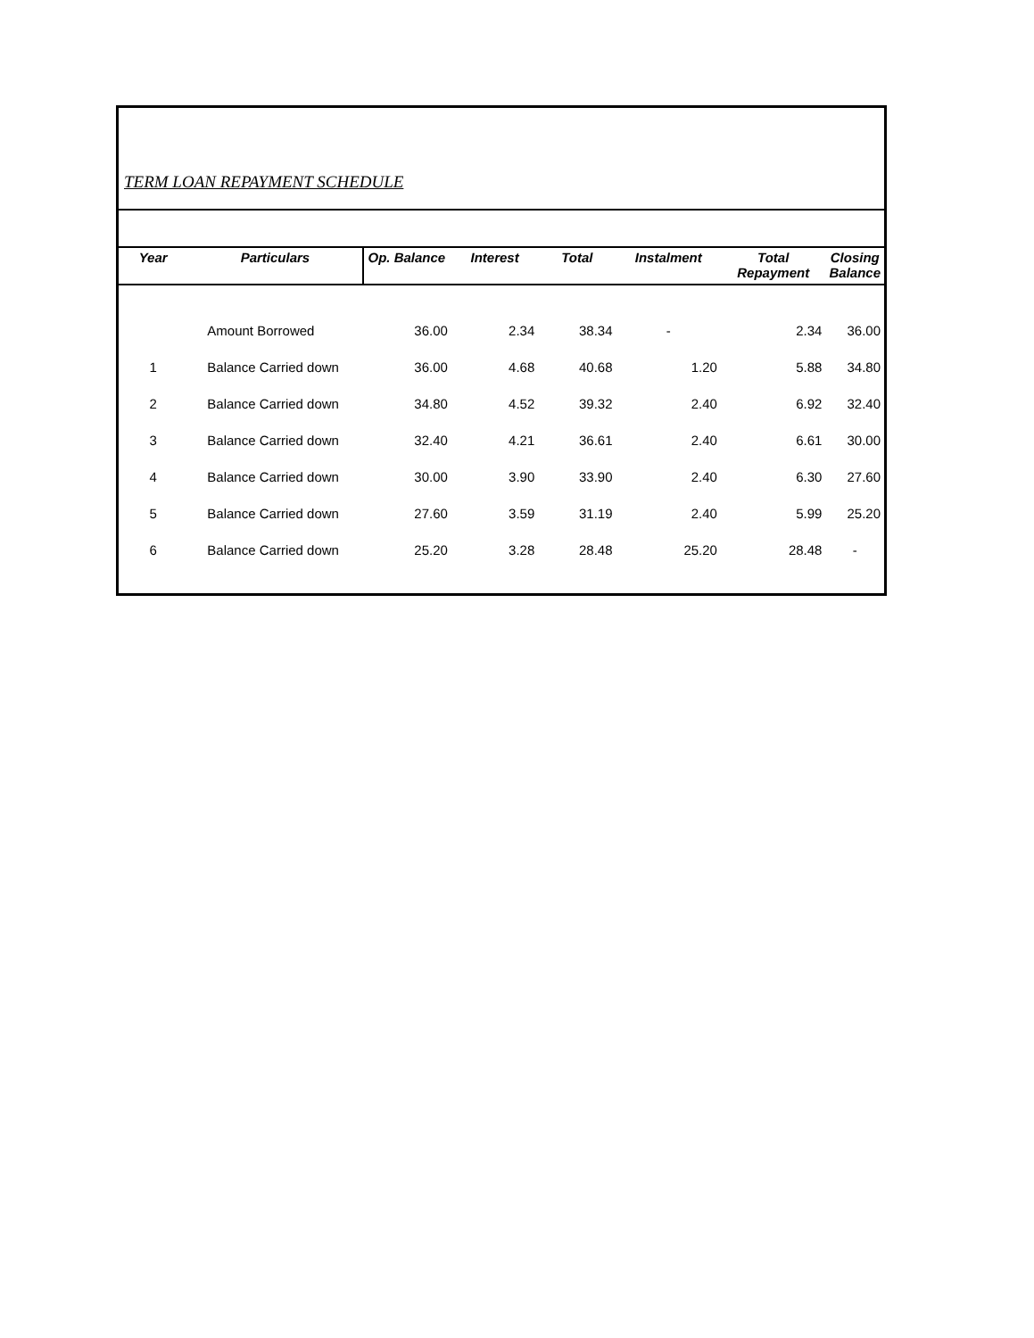TERM LOAN REPAYMENT SCHEDULE
| Year | Particulars | Op. Balance | Interest | Total | Instalment | Total Repayment | Closing Balance |
| --- | --- | --- | --- | --- | --- | --- | --- |
| | Amount Borrowed | 36.00 | 2.34 | 38.34 | - | 2.34 | 36.00 |
| 1 | Balance Carried down | 36.00 | 4.68 | 40.68 | 1.20 | 5.88 | 34.80 |
| 2 | Balance Carried down | 34.80 | 4.52 | 39.32 | 2.40 | 6.92 | 32.40 |
| 3 | Balance Carried down | 32.40 | 4.21 | 36.61 | 2.40 | 6.61 | 30.00 |
| 4 | Balance Carried down | 30.00 | 3.90 | 33.90 | 2.40 | 6.30 | 27.60 |
| 5 | Balance Carried down | 27.60 | 3.59 | 31.19 | 2.40 | 5.99 | 25.20 |
| 6 | Balance Carried down | 25.20 | 3.28 | 28.48 | 25.20 | 28.48 | - |